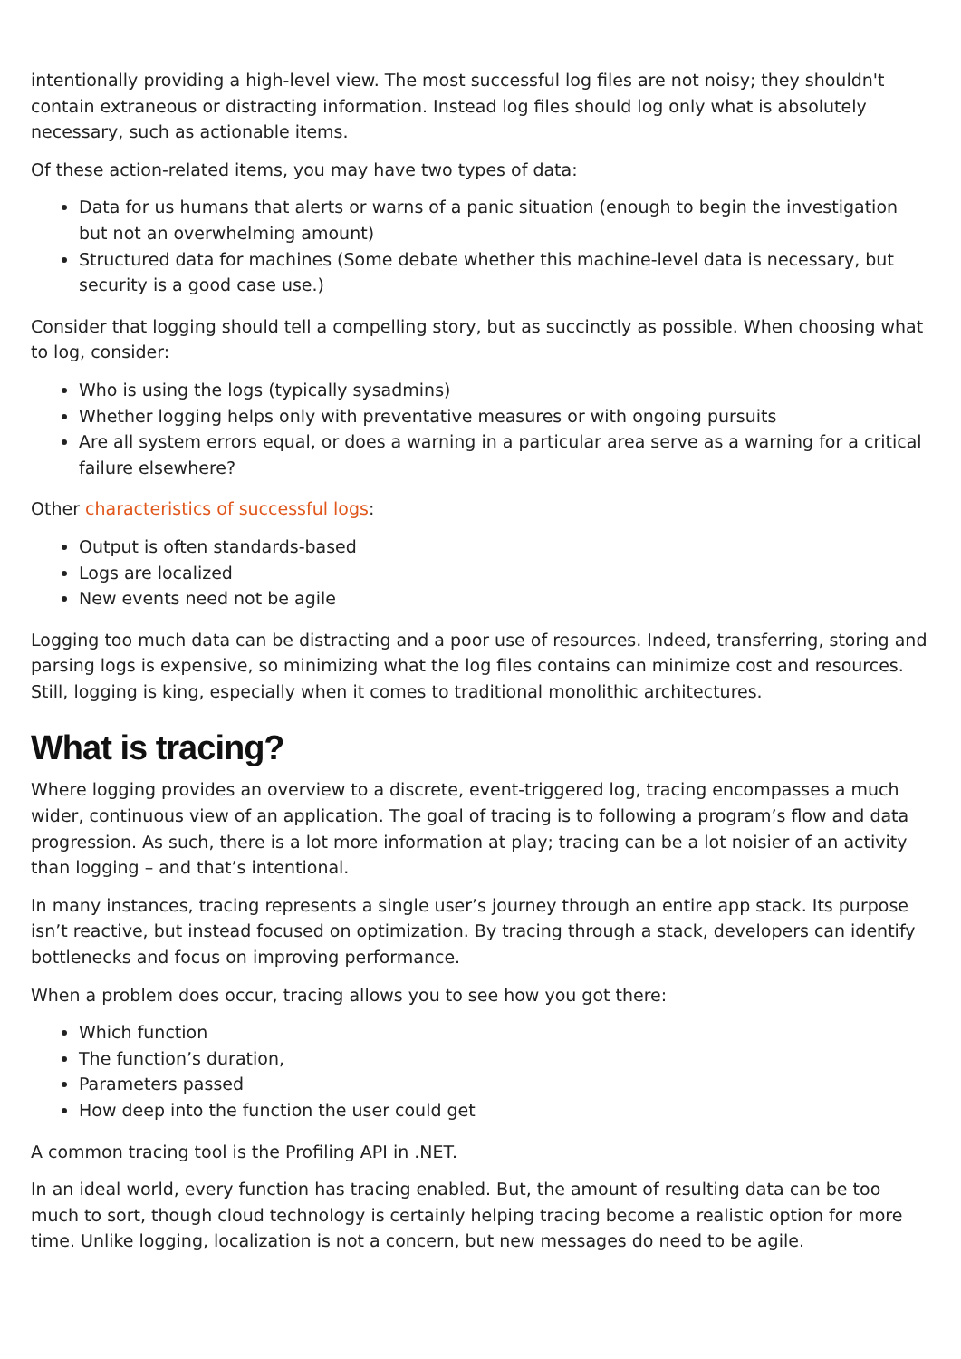intentionally providing a high-level view. The most successful log files are not noisy; they shouldn't contain extraneous or distracting information. Instead log files should log only what is absolutely necessary, such as actionable items.
Of these action-related items, you may have two types of data:
Data for us humans that alerts or warns of a panic situation (enough to begin the investigation but not an overwhelming amount)
Structured data for machines (Some debate whether this machine-level data is necessary, but security is a good case use.)
Consider that logging should tell a compelling story, but as succinctly as possible. When choosing what to log, consider:
Who is using the logs (typically sysadmins)
Whether logging helps only with preventative measures or with ongoing pursuits
Are all system errors equal, or does a warning in a particular area serve as a warning for a critical failure elsewhere?
Other characteristics of successful logs:
Output is often standards-based
Logs are localized
New events need not be agile
Logging too much data can be distracting and a poor use of resources. Indeed, transferring, storing and parsing logs is expensive, so minimizing what the log files contains can minimize cost and resources. Still, logging is king, especially when it comes to traditional monolithic architectures.
What is tracing?
Where logging provides an overview to a discrete, event-triggered log, tracing encompasses a much wider, continuous view of an application. The goal of tracing is to following a program’s flow and data progression. As such, there is a lot more information at play; tracing can be a lot noisier of an activity than logging – and that’s intentional.
In many instances, tracing represents a single user’s journey through an entire app stack. Its purpose isn’t reactive, but instead focused on optimization. By tracing through a stack, developers can identify bottlenecks and focus on improving performance.
When a problem does occur, tracing allows you to see how you got there:
Which function
The function’s duration,
Parameters passed
How deep into the function the user could get
A common tracing tool is the Profiling API in .NET.
In an ideal world, every function has tracing enabled. But, the amount of resulting data can be too much to sort, though cloud technology is certainly helping tracing become a realistic option for more time. Unlike logging, localization is not a concern, but new messages do need to be agile.